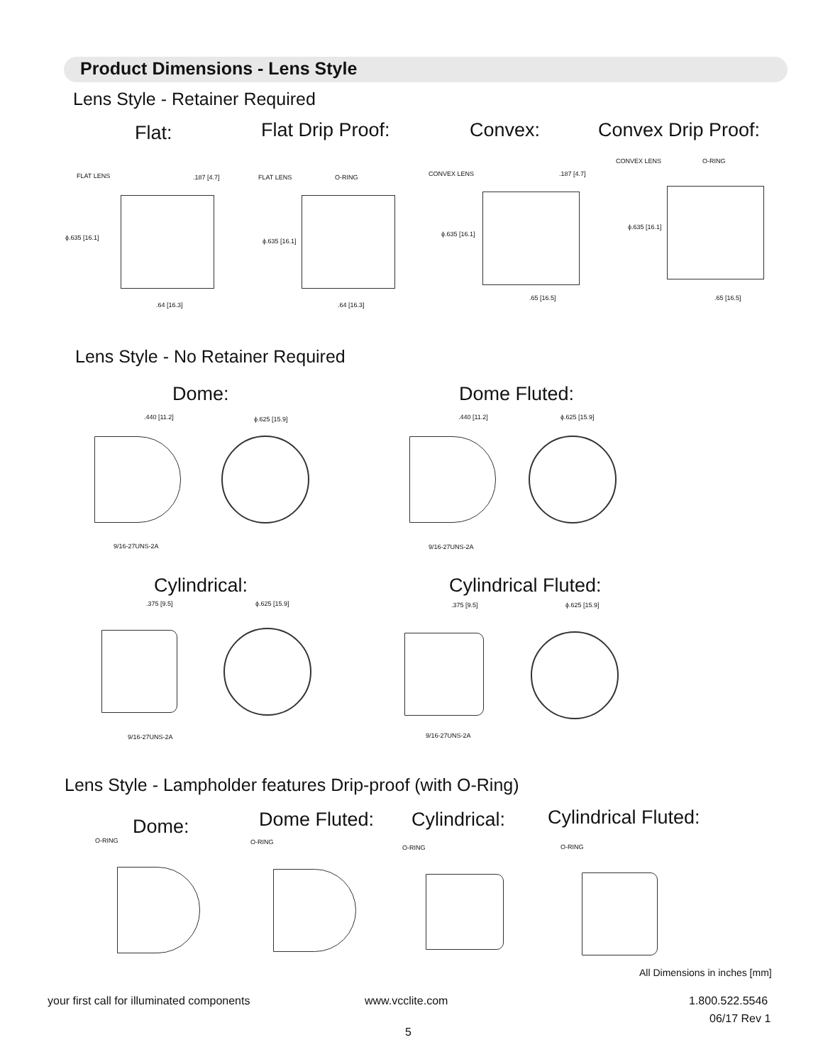Product Dimensions - Lens Style
Lens Style - Retainer Required
Flat: Flat Drip Proof: Convex: Convex Drip Proof:
FLAT LENS
ϕ.635 [16.1]
.64 [16.3]
.187 [4.7] FLAT LENS O-RING
ϕ.635 [16.1]
.64 [16.3]
CONVEX LENS .187 [4.7]
ϕ.635 [16.1]
.65 [16.5]
CONVEX LENS O-RING
ϕ.635 [16.1]
.65 [16.5]
Lens Style - No Retainer Required
Dome: Dome Fluted:
.440 [11.2] ϕ.625 [15.9]
9/16-27UNS-2A
.440 [11.2] ϕ.625 [15.9]
9/16-27UNS-2A
Cylindrical: Cylindrical Fluted:
.375 [9.5] ϕ.625 [15.9]
9/16-27UNS-2A
.375 [9.5] ϕ.625 [15.9]
9/16-27UNS-2A
Lens Style - Lampholder features Drip-proof (with O-Ring)
Dome: Dome Fluted: Cylindrical: Cylindrical Fluted:
O-RING O-RING
O-RING O-RING
All Dimensions in inches [mm]
your first call for illuminated components
www.vcclite.com 1.800.522.5546
06/17 Rev 1
5